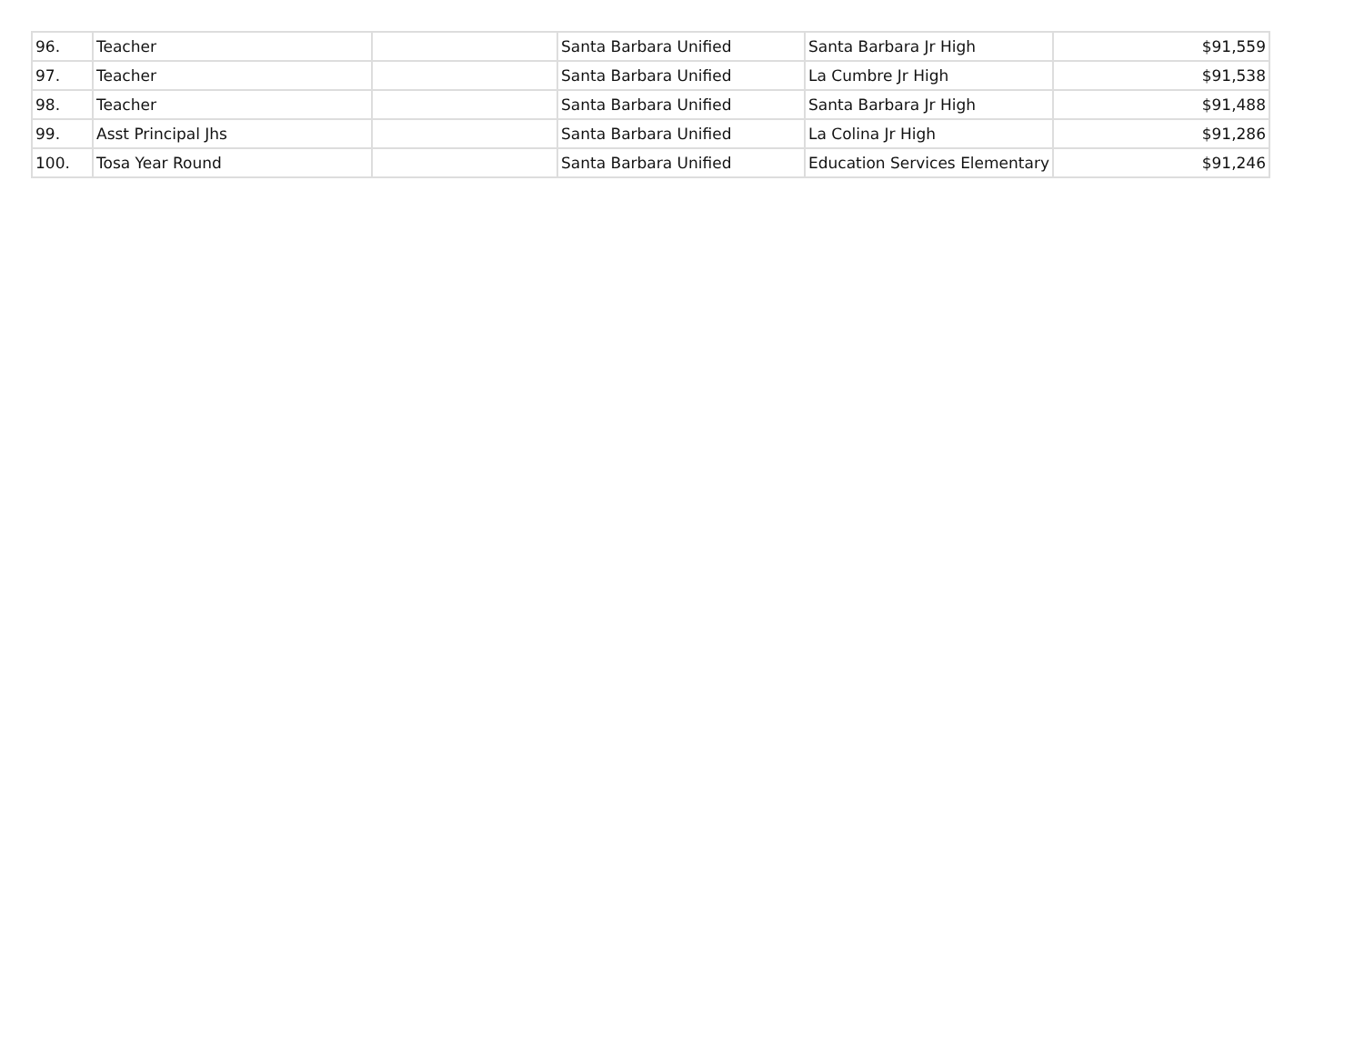| 96. | Teacher | | Santa Barbara Unified | Santa Barbara Jr High | $91,559 |
| 97. | Teacher | | Santa Barbara Unified | La Cumbre Jr High | $91,538 |
| 98. | Teacher | | Santa Barbara Unified | Santa Barbara Jr High | $91,488 |
| 99. | Asst Principal Jhs | | Santa Barbara Unified | La Colina Jr High | $91,286 |
| 100. | Tosa Year Round | | Santa Barbara Unified | Education Services Elementary | $91,246 |